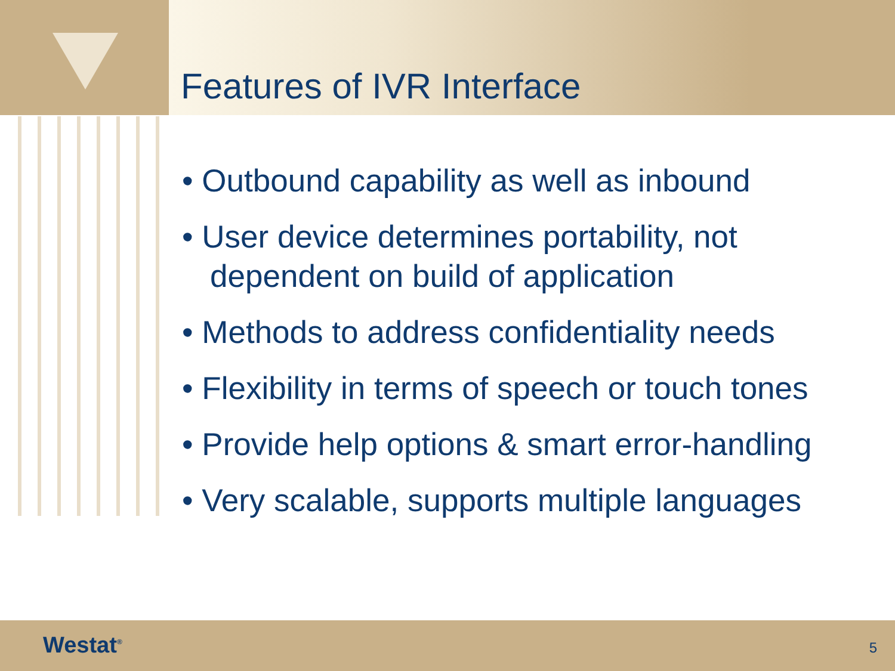Features of IVR Interface
• Outbound capability as well as inbound
• User device determines portability, not dependent on build of application
• Methods to address confidentiality needs
• Flexibility in terms of speech or touch tones
• Provide help options & smart error-handling
• Very scalable, supports multiple languages
Westat<sup>®</sup> 5